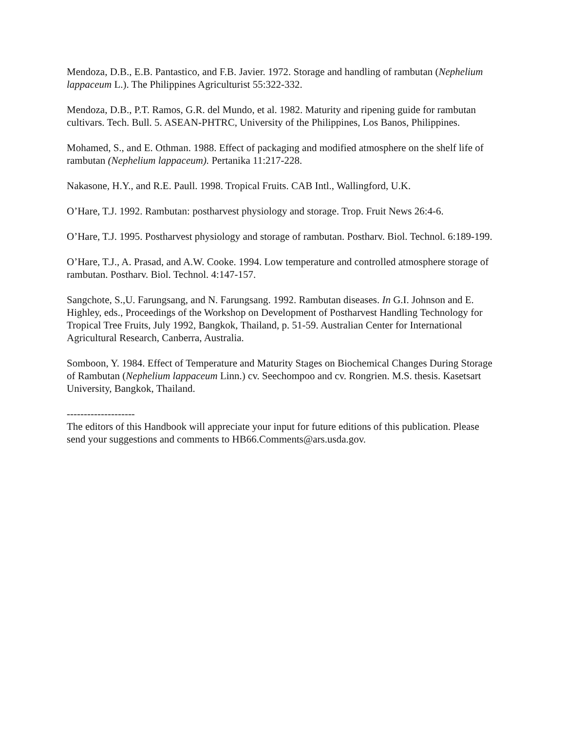Mendoza, D.B., E.B. Pantastico, and F.B. Javier. 1972. Storage and handling of rambutan (Nephelium lappaceum L.). The Philippines Agriculturist 55:322-332.
Mendoza, D.B., P.T. Ramos, G.R. del Mundo, et al. 1982. Maturity and ripening guide for rambutan cultivars. Tech. Bull. 5. ASEAN-PHTRC, University of the Philippines, Los Banos, Philippines.
Mohamed, S., and E. Othman. 1988. Effect of packaging and modified atmosphere on the shelf life of rambutan (Nephelium lappaceum). Pertanika 11:217-228.
Nakasone, H.Y., and R.E. Paull. 1998. Tropical Fruits. CAB Intl., Wallingford, U.K.
O’Hare, T.J. 1992. Rambutan: postharvest physiology and storage. Trop. Fruit News 26:4-6.
O’Hare, T.J. 1995. Postharvest physiology and storage of rambutan. Postharv. Biol. Technol. 6:189-199.
O’Hare, T.J., A. Prasad, and A.W. Cooke. 1994. Low temperature and controlled atmosphere storage of rambutan. Postharv. Biol. Technol. 4:147-157.
Sangchote, S.,U. Farungsang, and N. Farungsang. 1992. Rambutan diseases. In G.I. Johnson and E. Highley, eds., Proceedings of the Workshop on Development of Postharvest Handling Technology for Tropical Tree Fruits, July 1992, Bangkok, Thailand, p. 51-59. Australian Center for International Agricultural Research, Canberra, Australia.
Somboon, Y. 1984. Effect of Temperature and Maturity Stages on Biochemical Changes During Storage of Rambutan (Nephelium lappaceum Linn.) cv. Seechompoo and cv. Rongrien. M.S. thesis. Kasetsart University, Bangkok, Thailand.
--------------------
The editors of this Handbook will appreciate your input for future editions of this publication. Please send your suggestions and comments to HB66.Comments@ars.usda.gov.